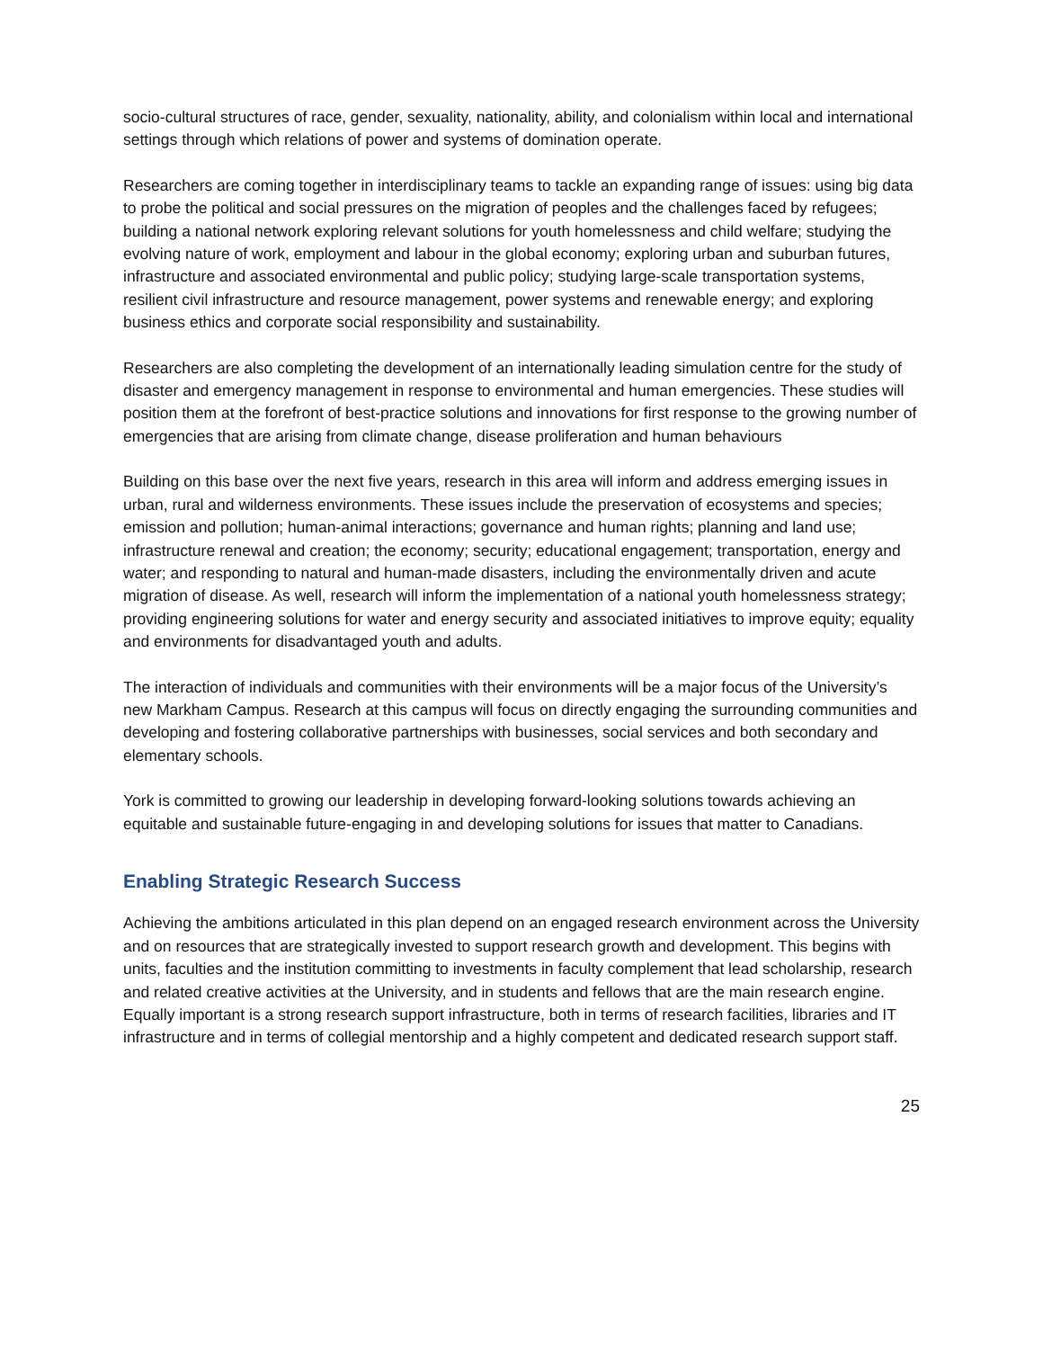socio-cultural structures of race, gender, sexuality, nationality, ability, and colonialism within local and international settings through which relations of power and systems of domination operate.
Researchers are coming together in interdisciplinary teams to tackle an expanding range of issues: using big data to probe the political and social pressures on the migration of peoples and the challenges faced by refugees; building a national network exploring relevant solutions for youth homelessness and child welfare; studying the evolving nature of work, employment and labour in the global economy; exploring urban and suburban futures, infrastructure and associated environmental and public policy; studying large-scale transportation systems, resilient civil infrastructure and resource management, power systems and renewable energy; and exploring business ethics and corporate social responsibility and sustainability.
Researchers are also completing the development of an internationally leading simulation centre for the study of disaster and emergency management in response to environmental and human emergencies. These studies will position them at the forefront of best-practice solutions and innovations for first response to the growing number of emergencies that are arising from climate change, disease proliferation and human behaviours
Building on this base over the next five years, research in this area will inform and address emerging issues in urban, rural and wilderness environments. These issues include the preservation of ecosystems and species; emission and pollution; human-animal interactions; governance and human rights; planning and land use; infrastructure renewal and creation; the economy; security; educational engagement; transportation, energy and water; and responding to natural and human-made disasters, including the environmentally driven and acute migration of disease. As well, research will inform the implementation of a national youth homelessness strategy; providing engineering solutions for water and energy security and associated initiatives to improve equity; equality and environments for disadvantaged youth and adults.
The interaction of individuals and communities with their environments will be a major focus of the University’s new Markham Campus. Research at this campus will focus on directly engaging the surrounding communities and developing and fostering collaborative partnerships with businesses, social services and both secondary and elementary schools.
York is committed to growing our leadership in developing forward-looking solutions towards achieving an equitable and sustainable future-engaging in and developing solutions for issues that matter to Canadians.
Enabling Strategic Research Success
Achieving the ambitions articulated in this plan depend on an engaged research environment across the University and on resources that are strategically invested to support research growth and development. This begins with units, faculties and the institution committing to investments in faculty complement that lead scholarship, research and related creative activities at the University, and in students and fellows that are the main research engine. Equally important is a strong research support infrastructure, both in terms of research facilities, libraries and IT infrastructure and in terms of collegial mentorship and a highly competent and dedicated research support staff.
25